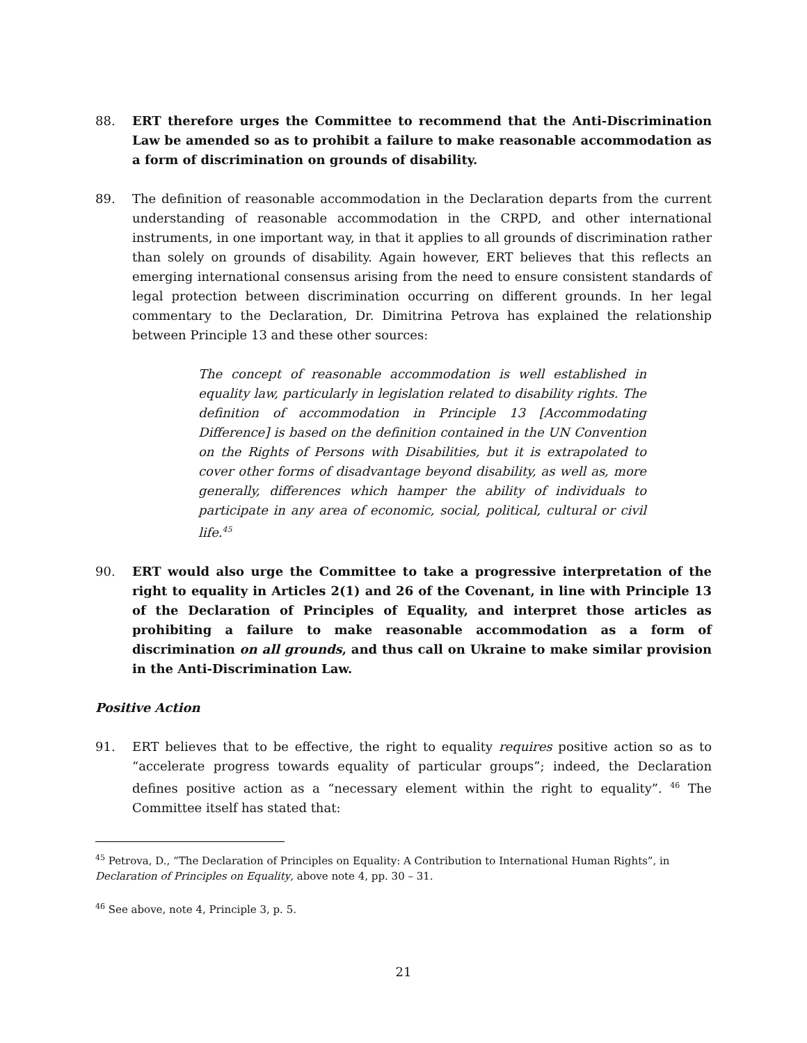88. ERT therefore urges the Committee to recommend that the Anti-Discrimination Law be amended so as to prohibit a failure to make reasonable accommodation as a form of discrimination on grounds of disability.
89. The definition of reasonable accommodation in the Declaration departs from the current understanding of reasonable accommodation in the CRPD, and other international instruments, in one important way, in that it applies to all grounds of discrimination rather than solely on grounds of disability. Again however, ERT believes that this reflects an emerging international consensus arising from the need to ensure consistent standards of legal protection between discrimination occurring on different grounds. In her legal commentary to the Declaration, Dr. Dimitrina Petrova has explained the relationship between Principle 13 and these other sources:
The concept of reasonable accommodation is well established in equality law, particularly in legislation related to disability rights. The definition of accommodation in Principle 13 [Accommodating Difference] is based on the definition contained in the UN Convention on the Rights of Persons with Disabilities, but it is extrapolated to cover other forms of disadvantage beyond disability, as well as, more generally, differences which hamper the ability of individuals to participate in any area of economic, social, political, cultural or civil life.<sup>45</sup>
90. ERT would also urge the Committee to take a progressive interpretation of the right to equality in Articles 2(1) and 26 of the Covenant, in line with Principle 13 of the Declaration of Principles of Equality, and interpret those articles as prohibiting a failure to make reasonable accommodation as a form of discrimination on all grounds, and thus call on Ukraine to make similar provision in the Anti-Discrimination Law.
Positive Action
91. ERT believes that to be effective, the right to equality requires positive action so as to “accelerate progress towards equality of particular groups”; indeed, the Declaration defines positive action as a “necessary element within the right to equality”. <sup>46</sup> The Committee itself has stated that:
<sup>45</sup> Petrova, D., “The Declaration of Principles on Equality: A Contribution to International Human Rights”, in Declaration of Principles on Equality, above note 4, pp. 30 – 31.
<sup>46</sup> See above, note 4, Principle 3, p. 5.
21